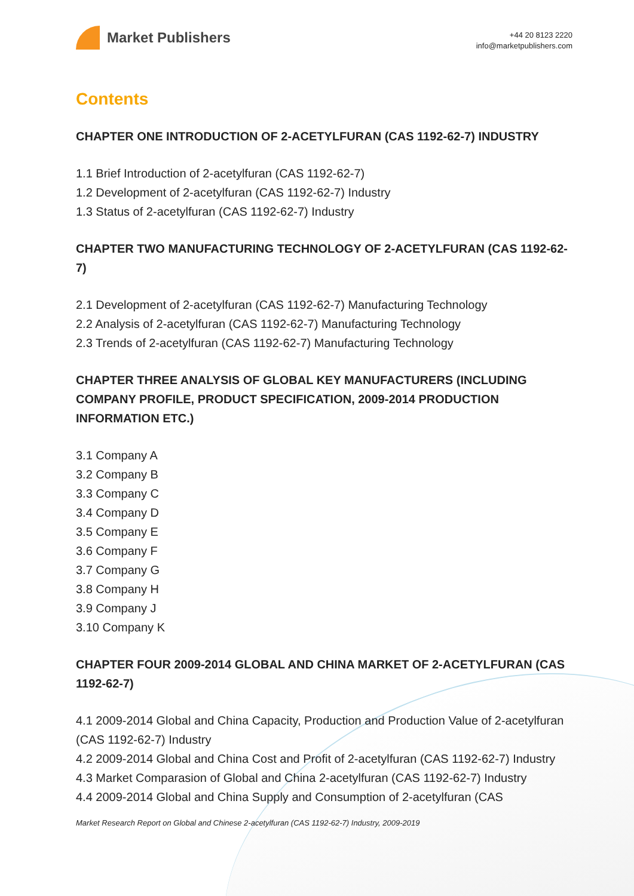Market Publishers
+44 20 8123 2220
info@marketpublishers.com
Contents
CHAPTER ONE INTRODUCTION OF 2-ACETYLFURAN (CAS 1192-62-7) INDUSTRY
1.1 Brief Introduction of 2-acetylfuran (CAS 1192-62-7)
1.2 Development of 2-acetylfuran (CAS 1192-62-7) Industry
1.3 Status of 2-acetylfuran (CAS 1192-62-7) Industry
CHAPTER TWO MANUFACTURING TECHNOLOGY OF 2-ACETYLFURAN (CAS 1192-62-7)
2.1 Development of 2-acetylfuran (CAS 1192-62-7) Manufacturing Technology
2.2 Analysis of 2-acetylfuran (CAS 1192-62-7) Manufacturing Technology
2.3 Trends of 2-acetylfuran (CAS 1192-62-7) Manufacturing Technology
CHAPTER THREE ANALYSIS OF GLOBAL KEY MANUFACTURERS (INCLUDING COMPANY PROFILE, PRODUCT SPECIFICATION, 2009-2014 PRODUCTION INFORMATION ETC.)
3.1 Company A
3.2 Company B
3.3 Company C
3.4 Company D
3.5 Company E
3.6 Company F
3.7 Company G
3.8 Company H
3.9 Company J
3.10 Company K
CHAPTER FOUR 2009-2014 GLOBAL AND CHINA MARKET OF 2-ACETYLFURAN (CAS 1192-62-7)
4.1 2009-2014 Global and China Capacity, Production and Production Value of 2-acetylfuran (CAS 1192-62-7) Industry
4.2 2009-2014 Global and China Cost and Profit of 2-acetylfuran (CAS 1192-62-7) Industry
4.3 Market Comparasion of Global and China 2-acetylfuran (CAS 1192-62-7) Industry
4.4 2009-2014 Global and China Supply and Consumption of 2-acetylfuran (CAS
Market Research Report on Global and Chinese 2-acetylfuran (CAS 1192-62-7) Industry, 2009-2019